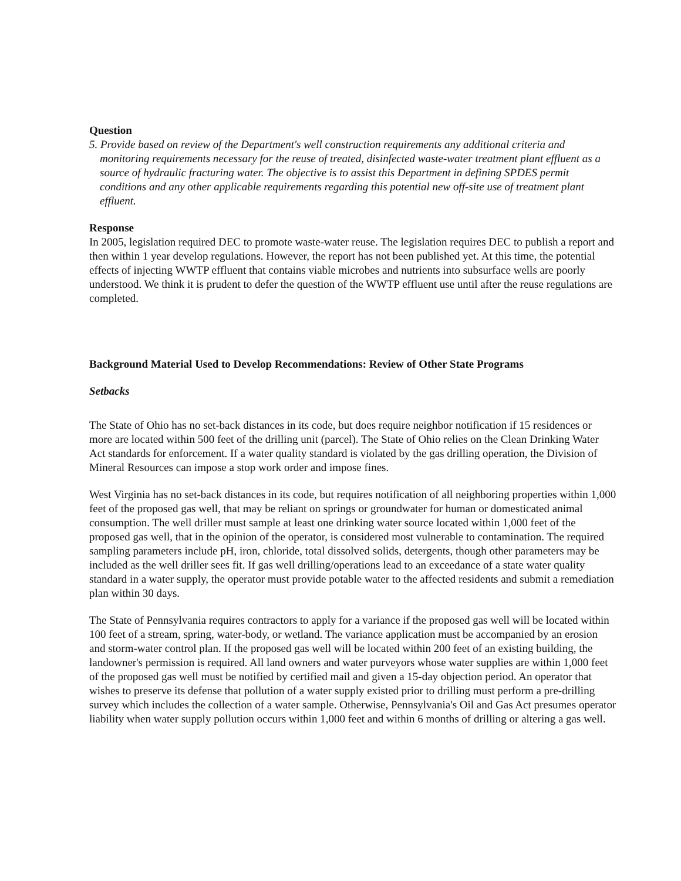Question
5. Provide based on review of the Department's well construction requirements any additional criteria and monitoring requirements necessary for the reuse of treated, disinfected waste-water treatment plant effluent as a source of hydraulic fracturing water. The objective is to assist this Department in defining SPDES permit conditions and any other applicable requirements regarding this potential new off-site use of treatment plant effluent.
Response
In 2005, legislation required DEC to promote waste-water reuse. The legislation requires DEC to publish a report and then within 1 year develop regulations. However, the report has not been published yet. At this time, the potential effects of injecting WWTP effluent that contains viable microbes and nutrients into subsurface wells are poorly understood. We think it is prudent to defer the question of the WWTP effluent use until after the reuse regulations are completed.
Background Material Used to Develop Recommendations: Review of Other State Programs
Setbacks
The State of Ohio has no set-back distances in its code, but does require neighbor notification if 15 residences or more are located within 500 feet of the drilling unit (parcel). The State of Ohio relies on the Clean Drinking Water Act standards for enforcement. If a water quality standard is violated by the gas drilling operation, the Division of Mineral Resources can impose a stop work order and impose fines.
West Virginia has no set-back distances in its code, but requires notification of all neighboring properties within 1,000 feet of the proposed gas well, that may be reliant on springs or groundwater for human or domesticated animal consumption. The well driller must sample at least one drinking water source located within 1,000 feet of the proposed gas well, that in the opinion of the operator, is considered most vulnerable to contamination. The required sampling parameters include pH, iron, chloride, total dissolved solids, detergents, though other parameters may be included as the well driller sees fit. If gas well drilling/operations lead to an exceedance of a state water quality standard in a water supply, the operator must provide potable water to the affected residents and submit a remediation plan within 30 days.
The State of Pennsylvania requires contractors to apply for a variance if the proposed gas well will be located within 100 feet of a stream, spring, water-body, or wetland. The variance application must be accompanied by an erosion and storm-water control plan. If the proposed gas well will be located within 200 feet of an existing building, the landowner's permission is required. All land owners and water purveyors whose water supplies are within 1,000 feet of the proposed gas well must be notified by certified mail and given a 15-day objection period. An operator that wishes to preserve its defense that pollution of a water supply existed prior to drilling must perform a pre-drilling survey which includes the collection of a water sample. Otherwise, Pennsylvania's Oil and Gas Act presumes operator liability when water supply pollution occurs within 1,000 feet and within 6 months of drilling or altering a gas well.